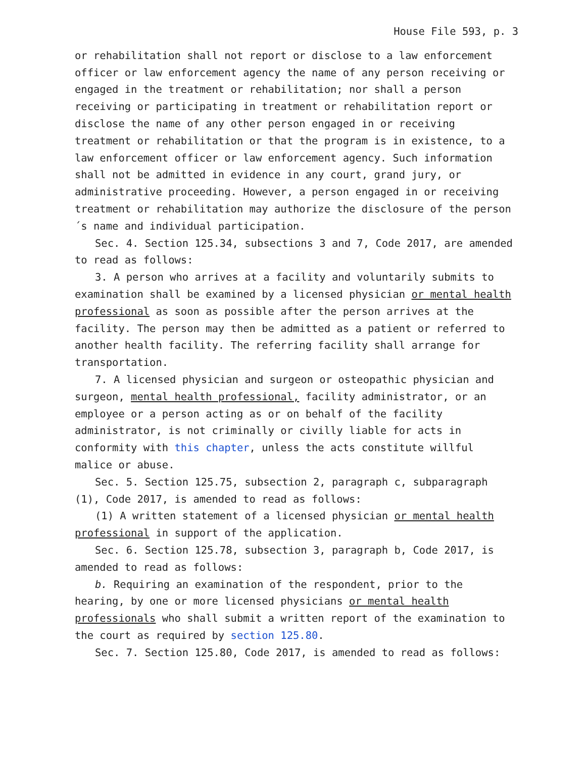House File 593, p. 3
or rehabilitation shall not report or disclose to a law enforcement officer or law enforcement agency the name of any person receiving or engaged in the treatment or rehabilitation; nor shall a person receiving or participating in treatment or rehabilitation report or disclose the name of any other person engaged in or receiving treatment or rehabilitation or that the program is in existence, to a law enforcement officer or law enforcement agency. Such information shall not be admitted in evidence in any court, grand jury, or administrative proceeding. However, a person engaged in or receiving treatment or rehabilitation may authorize the disclosure of the person´s name and individual participation.
Sec. 4. Section 125.34, subsections 3 and 7, Code 2017, are amended to read as follows:
3. A person who arrives at a facility and voluntarily submits to examination shall be examined by a licensed physician or mental health professional as soon as possible after the person arrives at the facility. The person may then be admitted as a patient or referred to another health facility. The referring facility shall arrange for transportation.
7. A licensed physician and surgeon or osteopathic physician and surgeon, mental health professional, facility administrator, or an employee or a person acting as or on behalf of the facility administrator, is not criminally or civilly liable for acts in conformity with this chapter, unless the acts constitute willful malice or abuse.
Sec. 5. Section 125.75, subsection 2, paragraph c, subparagraph (1), Code 2017, is amended to read as follows:
(1) A written statement of a licensed physician or mental health professional in support of the application.
Sec. 6. Section 125.78, subsection 3, paragraph b, Code 2017, is amended to read as follows:
b. Requiring an examination of the respondent, prior to the hearing, by one or more licensed physicians or mental health professionals who shall submit a written report of the examination to the court as required by section 125.80.
Sec. 7. Section 125.80, Code 2017, is amended to read as follows: